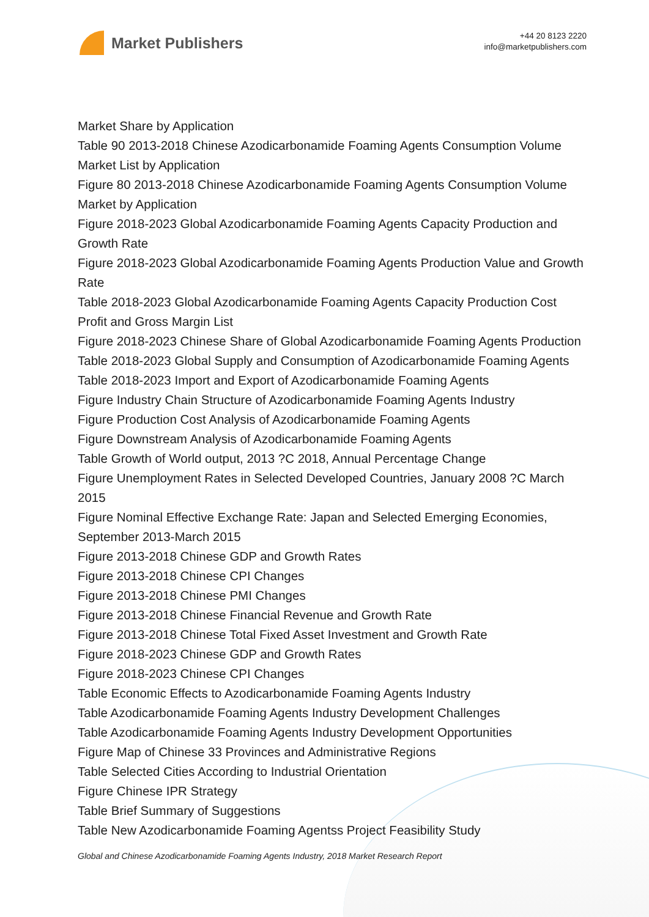Market Publishers
+44 20 8123 2220
info@marketpublishers.com
Market Share by Application
Table 90 2013-2018 Chinese Azodicarbonamide Foaming Agents Consumption Volume Market List by Application
Figure 80 2013-2018 Chinese Azodicarbonamide Foaming Agents Consumption Volume Market by Application
Figure 2018-2023 Global Azodicarbonamide Foaming Agents Capacity Production and Growth Rate
Figure 2018-2023 Global Azodicarbonamide Foaming Agents Production Value and Growth Rate
Table 2018-2023 Global Azodicarbonamide Foaming Agents Capacity Production Cost Profit and Gross Margin List
Figure 2018-2023 Chinese Share of Global Azodicarbonamide Foaming Agents Production
Table 2018-2023 Global Supply and Consumption of Azodicarbonamide Foaming Agents
Table 2018-2023 Import and Export of Azodicarbonamide Foaming Agents
Figure Industry Chain Structure of Azodicarbonamide Foaming Agents Industry
Figure Production Cost Analysis of Azodicarbonamide Foaming Agents
Figure Downstream Analysis of Azodicarbonamide Foaming Agents
Table Growth of World output, 2013 ?C 2018, Annual Percentage Change
Figure Unemployment Rates in Selected Developed Countries, January 2008 ?C March 2015
Figure Nominal Effective Exchange Rate: Japan and Selected Emerging Economies, September 2013-March 2015
Figure 2013-2018 Chinese GDP and Growth Rates
Figure 2013-2018 Chinese CPI Changes
Figure 2013-2018 Chinese PMI Changes
Figure 2013-2018 Chinese Financial Revenue and Growth Rate
Figure 2013-2018 Chinese Total Fixed Asset Investment and Growth Rate
Figure 2018-2023 Chinese GDP and Growth Rates
Figure 2018-2023 Chinese CPI Changes
Table Economic Effects to Azodicarbonamide Foaming Agents Industry
Table Azodicarbonamide Foaming Agents Industry Development Challenges
Table Azodicarbonamide Foaming Agents Industry Development Opportunities
Figure Map of Chinese 33 Provinces and Administrative Regions
Table Selected Cities According to Industrial Orientation
Figure Chinese IPR Strategy
Table Brief Summary of Suggestions
Table New Azodicarbonamide Foaming Agentss Project Feasibility Study
Global and Chinese Azodicarbonamide Foaming Agents Industry, 2018 Market Research Report